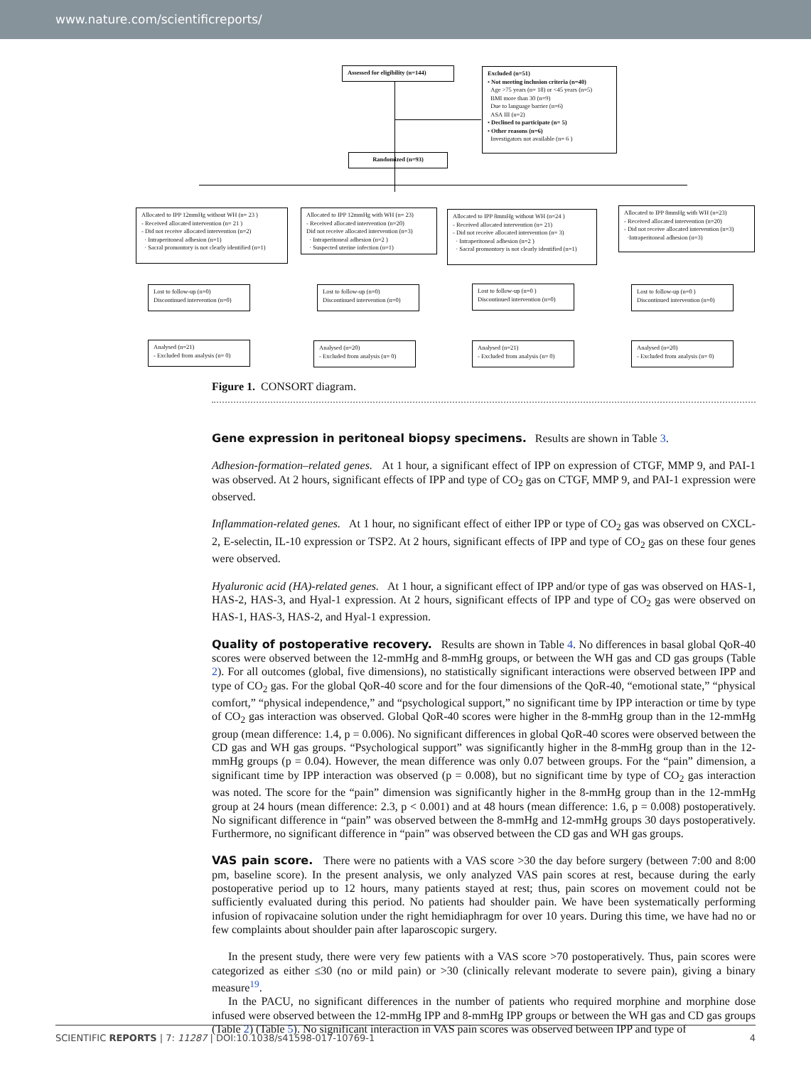www.nature.com/scientificreports/
Assessed for eligibility (n=144)
Excluded (n=51)
• Not meeting inclusion criteria (n=40)
Age >75 years (n= 18) or <45 years (n=5)
BMI more than 30 (n=9)
Due to language barrier (n=6)
ASA III (n=2)
• Declined to participate (n= 5)
• Other reasons (n=6)
Investigators not available (n= 6 )
Randomized (n=93)
Allocated to IPP 12mmHg without WH (n= 23 )
- Received allocated intervention (n= 21 )
- Did not receive allocated intervention (n=2)
· Intraperitoneal adhesion (n=1)
· Sacral promontory is not clearly identified (n=1)
Allocated to IPP 12mmHg with WH (n= 23)
- Received allocated intervention (n=20)
Did not receive allocated intervention (n=3)
· Intraperitoneal adhesion (n=2 )
· Suspected uterine infection (n=1)
Allocated to IPP 8mmHg without WH (n=24 )
- Received allocated intervention (n= 21)
- Did not receive allocated intervention (n= 3)
· Intraperitoneal adhesion (n=2 )
· Sacral promontory is not clearly identified (n=1)
Allocated to IPP 8mmHg with WH (n=23)
- Received allocated intervention (n=20)
- Did not receive allocated intervention (n=3)
·Intraperitoneal adhesion (n=3)
Lost to follow-up (n=0)
Discontinued intervention (n=0)
Lost to follow-up (n=0)
Discontinued intervention (n=0)
Lost to follow-up (n=0 )
Discontinued intervention (n=0)
Lost to follow-up (n=0 )
Discontinued intervention (n=0)
Analysed (n=21)
- Excluded from analysis (n= 0)
Analysed (n=20)
- Excluded from analysis (n= 0)
Analysed (n=21)
- Excluded from analysis (n= 0)
Analysed (n=20)
- Excluded from analysis (n= 0)
Figure 1. CONSORT diagram.
Gene expression in peritoneal biopsy specimens.
Results are shown in Table 3.
Adhesion-formation–related genes. At 1 hour, a significant effect of IPP on expression of CTGF, MMP 9, and PAI-1 was observed. At 2 hours, significant effects of IPP and type of CO<sub>2</sub> gas on CTGF, MMP 9, and PAI-1 expression were observed.
Inflammation-related genes. At 1 hour, no significant effect of either IPP or type of CO<sub>2</sub> gas was observed on CXCL-2, E-selectin, IL-10 expression or TSP2. At 2 hours, significant effects of IPP and type of CO<sub>2</sub> gas on these four genes were observed.
Hyaluronic acid (HA)-related genes. At 1 hour, a significant effect of IPP and/or type of gas was observed on HAS-1, HAS-2, HAS-3, and Hyal-1 expression. At 2 hours, significant effects of IPP and type of CO<sub>2</sub> gas were observed on HAS-1, HAS-3, HAS-2, and Hyal-1 expression.
Quality of postoperative recovery.
Results are shown in Table 4. No differences in basal global QoR-40 scores were observed between the 12-mmHg and 8-mmHg groups, or between the WH gas and CD gas groups (Table 2). For all outcomes (global, five dimensions), no statistically significant interactions were observed between IPP and type of CO<sub>2</sub> gas. For the global QoR-40 score and for the four dimensions of the QoR-40, “emotional state,” “physical comfort,” “physical independence,” and “psychological support,” no significant time by IPP interaction or time by type of CO<sub>2</sub> gas interaction was observed. Global QoR-40 scores were higher in the 8-mmHg group than in the 12-mmHg group (mean difference: 1.4, p = 0.006). No significant differences in global QoR-40 scores were observed between the CD gas and WH gas groups. “Psychological support” was significantly higher in the 8-mmHg group than in the 12-mmHg groups (p = 0.04). However, the mean difference was only 0.07 between groups. For the “pain” dimension, a significant time by IPP interaction was observed (p = 0.008), but no significant time by type of CO<sub>2</sub> gas interaction was noted. The score for the “pain” dimension was significantly higher in the 8-mmHg group than in the 12-mmHg group at 24 hours (mean difference: 2.3, p < 0.001) and at 48 hours (mean difference: 1.6, p = 0.008) postoperatively. No significant difference in “pain” was observed between the 8-mmHg and 12-mmHg groups 30 days postoperatively. Furthermore, no significant difference in “pain” was observed between the CD gas and WH gas groups.
VAS pain score.
There were no patients with a VAS score >30 the day before surgery (between 7:00 and 8:00 pm, baseline score). In the present analysis, we only analyzed VAS pain scores at rest, because during the early postoperative period up to 12 hours, many patients stayed at rest; thus, pain scores on movement could not be sufficiently evaluated during this period. No patients had shoulder pain. We have been systematically performing infusion of ropivacaine solution under the right hemidiaphragm for over 10 years. During this time, we have had no or few complaints about shoulder pain after laparoscopic surgery.
In the present study, there were very few patients with a VAS score >70 postoperatively. Thus, pain scores were categorized as either ≤30 (no or mild pain) or >30 (clinically relevant moderate to severe pain), giving a binary measure<sup>19</sup>.
In the PACU, no significant differences in the number of patients who required morphine and morphine dose infused were observed between the 12-mmHg IPP and 8-mmHg IPP groups or between the WH gas and CD gas groups (Table 2) (Table 5). No significant interaction in VAS pain scores was observed between IPP and type of
SCIENTIFIC REPORTS | 7: 11287 | DOI:10.1038/s41598-017-10769-1 4